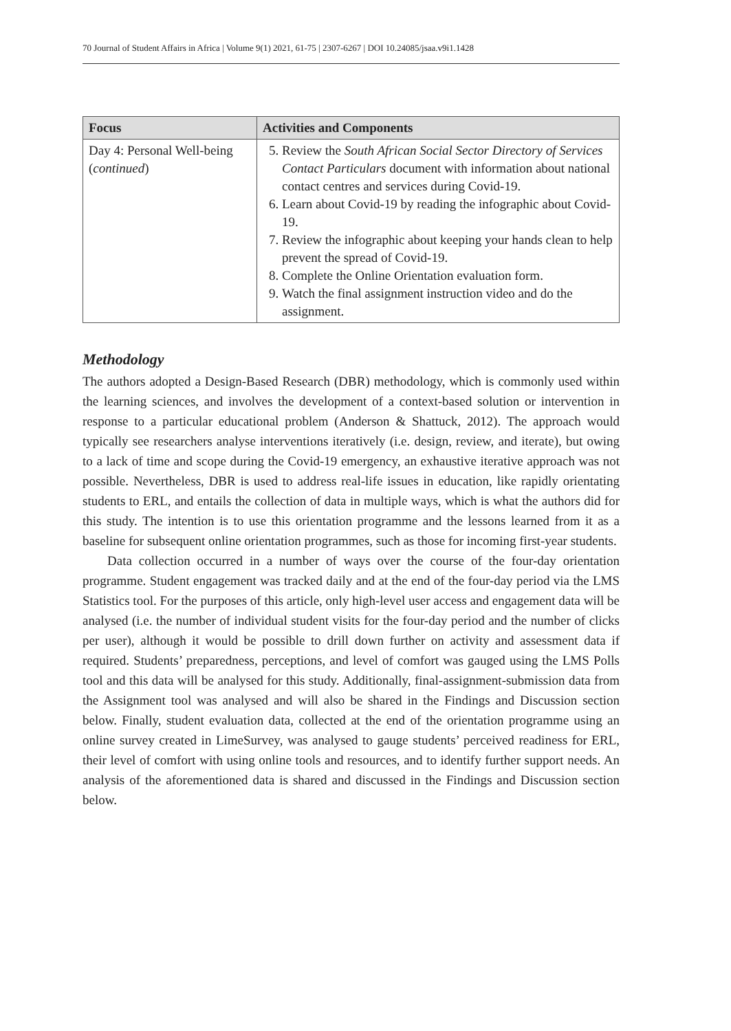70 Journal of Student Affairs in Africa | Volume 9(1) 2021, 61-75 | 2307-6267 | DOI 10.24085/jsaa.v9i1.1428
| Focus | Activities and Components |
| --- | --- |
| Day 4: Personal Well-being ( continued ) | 5. Review the South African Social Sector Directory of Services Contact Particulars document with information about national contact centres and services during Covid-19. 6. Learn about Covid-19 by reading the infographic about Covid-19. 7. Review the infographic about keeping your hands clean to help prevent the spread of Covid-19. 8. Complete the Online Orientation evaluation form. 9. Watch the final assignment instruction video and do the assignment. |
Methodology
The authors adopted a Design-Based Research (DBR) methodology, which is commonly used within the learning sciences, and involves the development of a context-based solution or intervention in response to a particular educational problem (Anderson & Shattuck, 2012). The approach would typically see researchers analyse interventions iteratively (i.e. design, review, and iterate), but owing to a lack of time and scope during the Covid-19 emergency, an exhaustive iterative approach was not possible. Nevertheless, DBR is used to address real-life issues in education, like rapidly orientating students to ERL, and entails the collection of data in multiple ways, which is what the authors did for this study. The intention is to use this orientation programme and the lessons learned from it as a baseline for subsequent online orientation programmes, such as those for incoming first-year students.
Data collection occurred in a number of ways over the course of the four-day orientation programme. Student engagement was tracked daily and at the end of the four-day period via the LMS Statistics tool. For the purposes of this article, only high-level user access and engagement data will be analysed (i.e. the number of individual student visits for the four-day period and the number of clicks per user), although it would be possible to drill down further on activity and assessment data if required. Students’ preparedness, perceptions, and level of comfort was gauged using the LMS Polls tool and this data will be analysed for this study. Additionally, final-assignment-submission data from the Assignment tool was analysed and will also be shared in the Findings and Discussion section below. Finally, student evaluation data, collected at the end of the orientation programme using an online survey created in LimeSurvey, was analysed to gauge students’ perceived readiness for ERL, their level of comfort with using online tools and resources, and to identify further support needs. An analysis of the aforementioned data is shared and discussed in the Findings and Discussion section below.